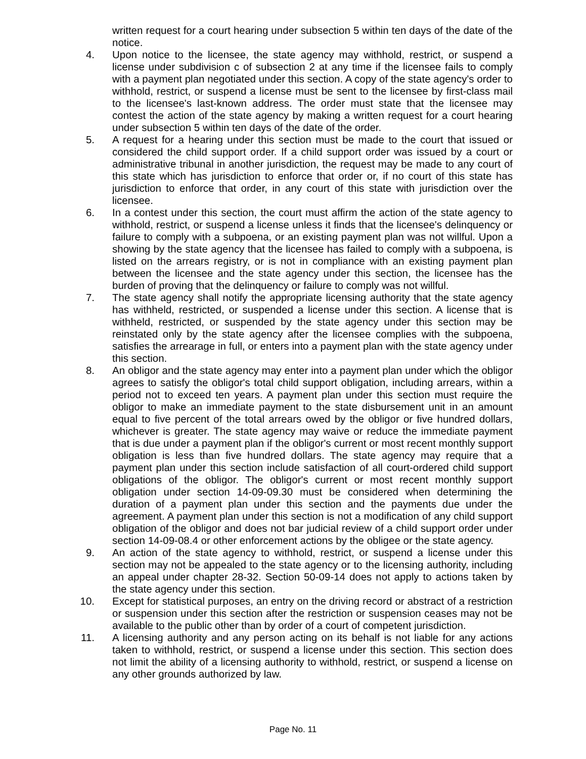written request for a court hearing under subsection 5 within ten days of the date of the notice.
4. Upon notice to the licensee, the state agency may withhold, restrict, or suspend a license under subdivision c of subsection 2 at any time if the licensee fails to comply with a payment plan negotiated under this section. A copy of the state agency's order to withhold, restrict, or suspend a license must be sent to the licensee by first-class mail to the licensee's last-known address. The order must state that the licensee may contest the action of the state agency by making a written request for a court hearing under subsection 5 within ten days of the date of the order.
5. A request for a hearing under this section must be made to the court that issued or considered the child support order. If a child support order was issued by a court or administrative tribunal in another jurisdiction, the request may be made to any court of this state which has jurisdiction to enforce that order or, if no court of this state has jurisdiction to enforce that order, in any court of this state with jurisdiction over the licensee.
6. In a contest under this section, the court must affirm the action of the state agency to withhold, restrict, or suspend a license unless it finds that the licensee's delinquency or failure to comply with a subpoena, or an existing payment plan was not willful. Upon a showing by the state agency that the licensee has failed to comply with a subpoena, is listed on the arrears registry, or is not in compliance with an existing payment plan between the licensee and the state agency under this section, the licensee has the burden of proving that the delinquency or failure to comply was not willful.
7. The state agency shall notify the appropriate licensing authority that the state agency has withheld, restricted, or suspended a license under this section. A license that is withheld, restricted, or suspended by the state agency under this section may be reinstated only by the state agency after the licensee complies with the subpoena, satisfies the arrearage in full, or enters into a payment plan with the state agency under this section.
8. An obligor and the state agency may enter into a payment plan under which the obligor agrees to satisfy the obligor's total child support obligation, including arrears, within a period not to exceed ten years. A payment plan under this section must require the obligor to make an immediate payment to the state disbursement unit in an amount equal to five percent of the total arrears owed by the obligor or five hundred dollars, whichever is greater. The state agency may waive or reduce the immediate payment that is due under a payment plan if the obligor's current or most recent monthly support obligation is less than five hundred dollars. The state agency may require that a payment plan under this section include satisfaction of all court-ordered child support obligations of the obligor. The obligor's current or most recent monthly support obligation under section 14-09-09.30 must be considered when determining the duration of a payment plan under this section and the payments due under the agreement. A payment plan under this section is not a modification of any child support obligation of the obligor and does not bar judicial review of a child support order under section 14-09-08.4 or other enforcement actions by the obligee or the state agency.
9. An action of the state agency to withhold, restrict, or suspend a license under this section may not be appealed to the state agency or to the licensing authority, including an appeal under chapter 28-32. Section 50-09-14 does not apply to actions taken by the state agency under this section.
10. Except for statistical purposes, an entry on the driving record or abstract of a restriction or suspension under this section after the restriction or suspension ceases may not be available to the public other than by order of a court of competent jurisdiction.
11. A licensing authority and any person acting on its behalf is not liable for any actions taken to withhold, restrict, or suspend a license under this section. This section does not limit the ability of a licensing authority to withhold, restrict, or suspend a license on any other grounds authorized by law.
Page No. 11